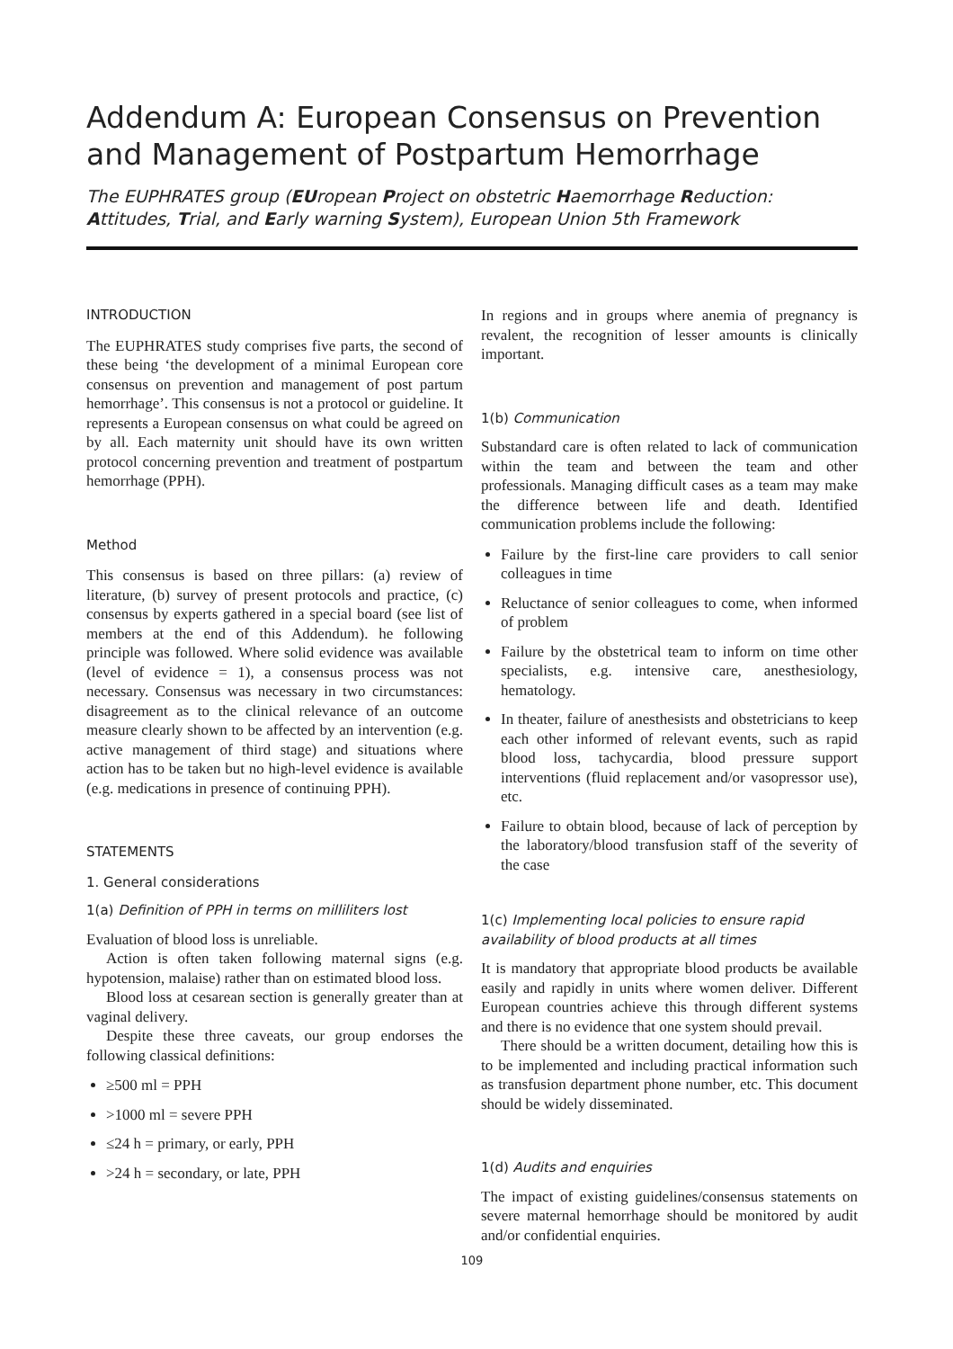Addendum A: European Consensus on Prevention and Management of Postpartum Hemorrhage
The EUPHRATES group (EUropean Project on obstetric Haemorrhage Reduction: Attitudes, Trial, and Early warning System), European Union 5th Framework
INTRODUCTION
The EUPHRATES study comprises five parts, the second of these being ‘the development of a minimal European core consensus on prevention and management of post partum hemorrhage’. This consensus is not a protocol or guideline. It represents a European consensus on what could be agreed on by all. Each maternity unit should have its own written protocol concerning prevention and treatment of postpartum hemorrhage (PPH).
Method
This consensus is based on three pillars: (a) review of literature, (b) survey of present protocols and practice, (c) consensus by experts gathered in a special board (see list of members at the end of this Addendum). he following principle was followed. Where solid evidence was available (level of evidence = 1), a consensus process was not necessary. Consensus was necessary in two circumstances: disagreement as to the clinical relevance of an outcome measure clearly shown to be affected by an intervention (e.g. active management of third stage) and situations where action has to be taken but no high-level evidence is available (e.g. medications in presence of continuing PPH).
STATEMENTS
1. General considerations
1(a) Definition of PPH in terms on milliliters lost
Evaluation of blood loss is unreliable.
Action is often taken following maternal signs (e.g. hypotension, malaise) rather than on estimated blood loss.
Blood loss at cesarean section is generally greater than at vaginal delivery.
Despite these three caveats, our group endorses the following classical definitions:
≥500 ml = PPH
>1000 ml = severe PPH
≤24 h = primary, or early, PPH
>24 h = secondary, or late, PPH
In regions and in groups where anemia of pregnancy is revalent, the recognition of lesser amounts is clinically important.
1(b) Communication
Substandard care is often related to lack of communication within the team and between the team and other professionals. Managing difficult cases as a team may make the difference between life and death. Identified communication problems include the following:
Failure by the first-line care providers to call senior colleagues in time
Reluctance of senior colleagues to come, when informed of problem
Failure by the obstetrical team to inform on time other specialists, e.g. intensive care, anesthesiology, hematology.
In theater, failure of anesthesists and obstetricians to keep each other informed of relevant events, such as rapid blood loss, tachycardia, blood pressure support interventions (fluid replacement and/or vasopressor use), etc.
Failure to obtain blood, because of lack of perception by the laboratory/blood transfusion staff of the severity of the case
1(c) Implementing local policies to ensure rapid availability of blood products at all times
It is mandatory that appropriate blood products be available easily and rapidly in units where women deliver. Different European countries achieve this through different systems and there is no evidence that one system should prevail.
There should be a written document, detailing how this is to be implemented and including practical information such as transfusion department phone number, etc. This document should be widely disseminated.
1(d) Audits and enquiries
The impact of existing guidelines/consensus statements on severe maternal hemorrhage should be monitored by audit and/or confidential enquiries.
109